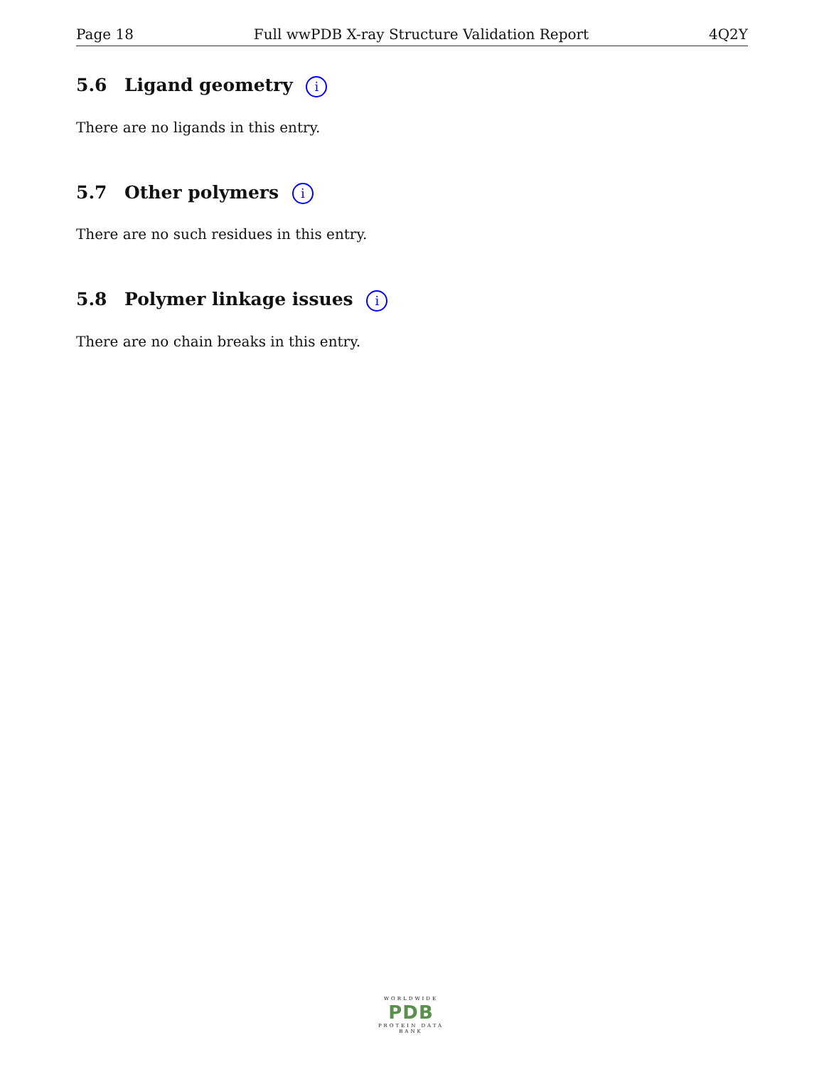Page 18 Full wwPDB X-ray Structure Validation Report 4Q2Y
5.6 Ligand geometry i
There are no ligands in this entry.
5.7 Other polymers i
There are no such residues in this entry.
5.8 Polymer linkage issues i
There are no chain breaks in this entry.
WORLDWIDE
PDB
PROTEIN DATA BANK